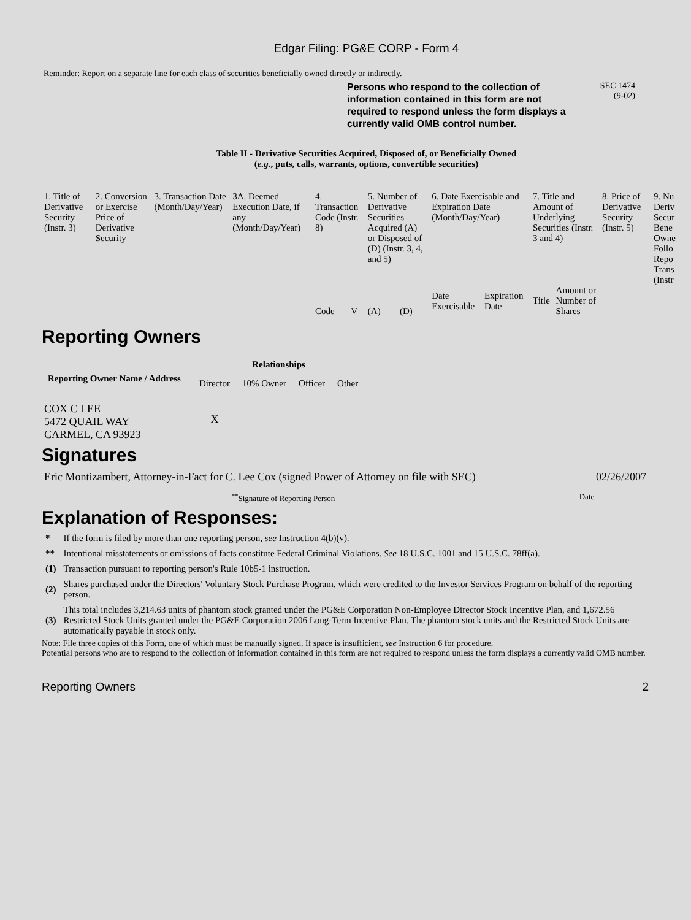Edgar Filing: PG&E CORP - Form 4
Reminder: Report on a separate line for each class of securities beneficially owned directly or indirectly.
Persons who respond to the collection of information contained in this form are not required to respond unless the form displays a currently valid OMB control number.
SEC 1474
(9-02)
Table II - Derivative Securities Acquired, Disposed of, or Beneficially Owned
(e.g., puts, calls, warrants, options, convertible securities)
| 1. Title of Derivative Security (Instr. 3) | 2. Conversion or Exercise Price of Derivative Security | 3. Transaction Date (Month/Day/Year) | 3A. Deemed Execution Date, if any (Month/Day/Year) | 4. Transaction Code (Instr. 8) | | 5. Number of Derivative Securities Acquired (A) or Disposed of (D) (Instr. 3, 4, and 5) | | 6. Date Exercisable and Expiration Date (Month/Day/Year) | | 7. Title and Amount of Underlying Securities (Instr. 3 and 4) | | 8. Price of Derivative Security (Instr. 5) | 9. Nu Deriv Secur Bene Owne Follo Repo Trans (Instr |
| | | | | Code | V | (A) | (D) | Date Exercisable | Expiration Date | Title | Amount or Number of Shares | | |
Reporting Owners
| Reporting Owner Name / Address | Relationships | | | |
| --- | --- | --- | --- | --- |
| | Director | 10% Owner | Officer | Other |
| COX C LEE 5472 QUAIL WAY CARMEL, CA 93923 | X | | | |
Signatures
| Eric Montizambert, Attorney-in-Fact for C. Lee Cox (signed Power of Attorney on file with SEC) | 02/26/2007 |
| <sup>**</sup> Signature of Reporting Person | Date |
Explanation of Responses:
| * | If the form is filed by more than one reporting person, see Instruction 4(b)(v). |
| ** | Intentional misstatements or omissions of facts constitute Federal Criminal Violations. See 18 U.S.C. 1001 and 15 U.S.C. 78ff(a). |
| (1) | Transaction pursuant to reporting person's Rule 10b5-1 instruction. |
| (2) | Shares purchased under the Directors' Voluntary Stock Purchase Program, which were credited to the Investor Services Program on behalf of the reporting person. |
| (3) | This total includes 3,214.63 units of phantom stock granted under the PG&E Corporation Non-Employee Director Stock Incentive Plan, and 1,672.56 Restricted Stock Units granted under the PG&E Corporation 2006 Long-Term Incentive Plan. The phantom stock units and the Restricted Stock Units are automatically payable in stock only. |
Note: File three copies of this Form, one of which must be manually signed. If space is insufficient, see Instruction 6 for procedure.
Potential persons who are to respond to the collection of information contained in this form are not required to respond unless the form displays a currently valid OMB number.
Reporting Owners 2